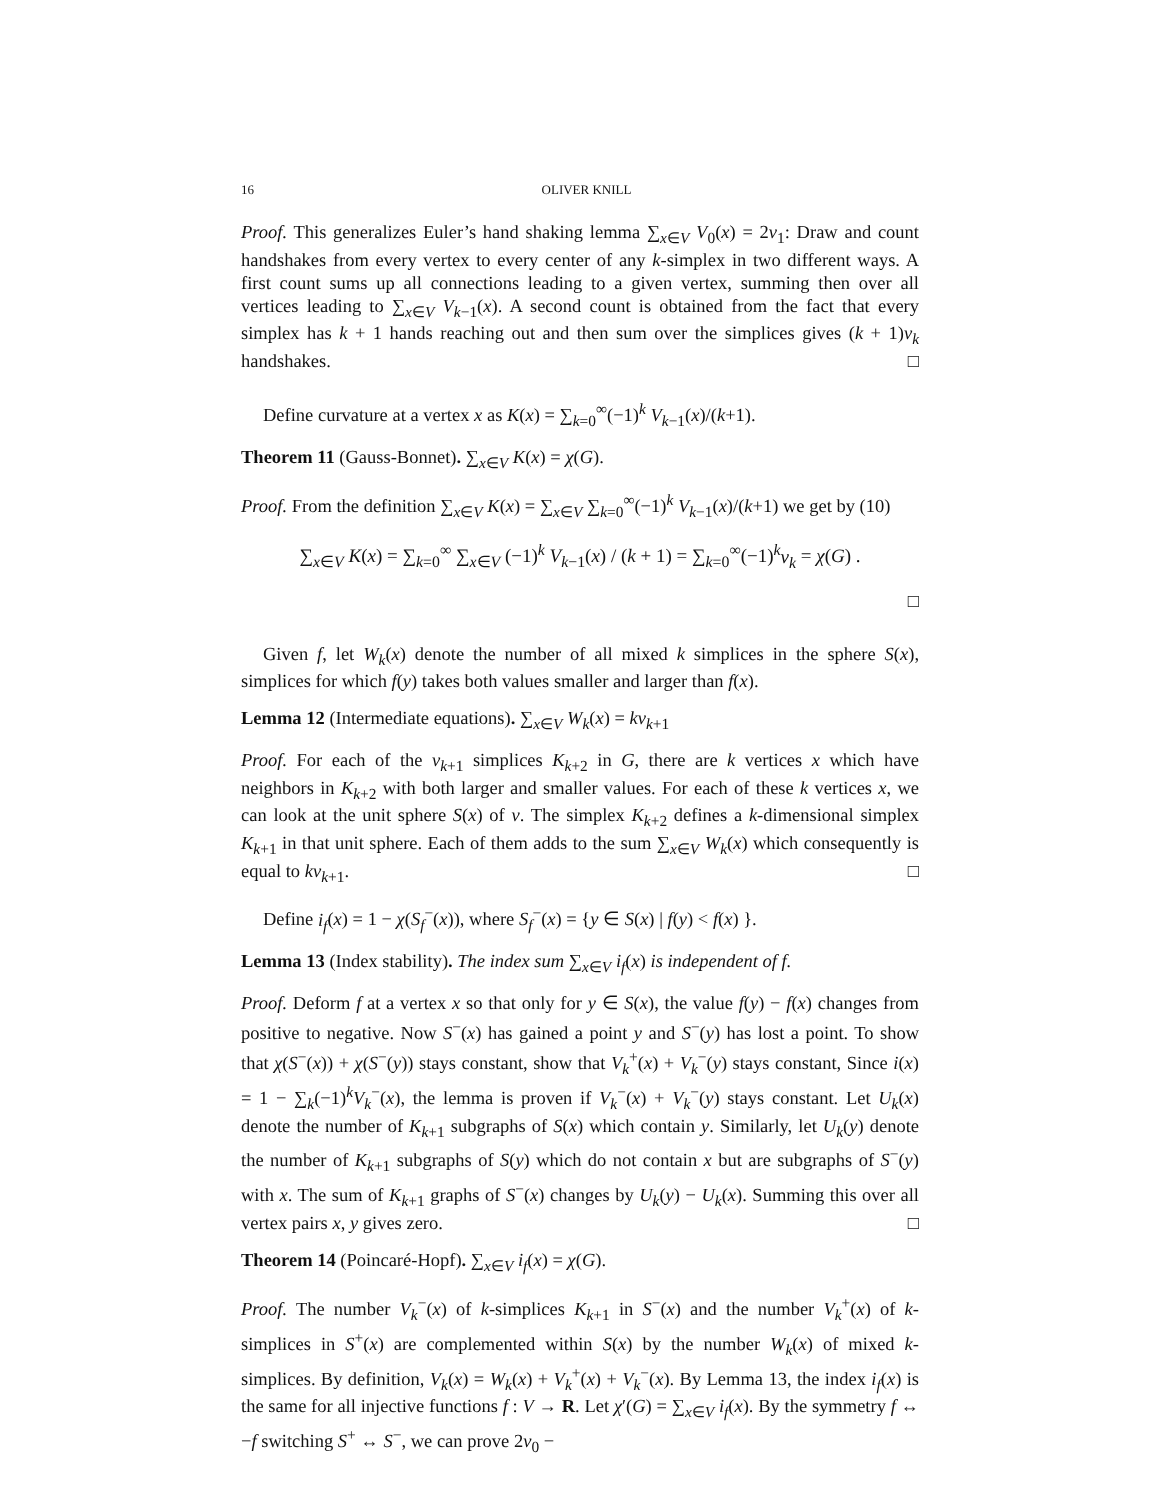16 OLIVER KNILL
Proof. This generalizes Euler’s hand shaking lemma ∑<sub>x∈V</sub> V<sub>0</sub>(x) = 2v<sub>1</sub>: Draw and count handshakes from every vertex to every center of any k-simplex in two different ways. A first count sums up all connections leading to a given vertex, summing then over all vertices leading to ∑<sub>x∈V</sub> V<sub>k−1</sub>(x). A second count is obtained from the fact that every simplex has k + 1 hands reaching out and then sum over the simplices gives (k + 1)v<sub>k</sub> handshakes. □
Define curvature at a vertex x as K(x) = ∑<sub>k=0</sub><sup>∞</sup>(−1)<sup>k</sup> V<sub>k−1</sub>(x)/(k+1).
Theorem 11 (Gauss-Bonnet). ∑<sub>x∈V</sub> K(x) = χ(G).
Proof. From the definition ∑<sub>x∈V</sub> K(x) = ∑<sub>x∈V</sub> ∑<sub>k=0</sub><sup>∞</sup>(−1)<sup>k</sup> V<sub>k−1</sub>(x)/(k+1) we get by (10)
∑<sub>x∈V</sub> K(x) = ∑<sub>k=0</sub><sup>∞</sup> ∑<sub>x∈V</sub> (−1)<sup>k</sup> V<sub>k−1</sub>(x) / (k + 1) = ∑<sub>k=0</sub><sup>∞</sup>(−1)<sup>k</sup>v<sub>k</sub> = χ(G) .
□
Given f, let W<sub>k</sub>(x) denote the number of all mixed k simplices in the sphere S(x), simplices for which f(y) takes both values smaller and larger than f(x).
Lemma 12 (Intermediate equations). ∑<sub>x∈V</sub> W<sub>k</sub>(x) = kv<sub>k+1</sub>
Proof. For each of the v<sub>k+1</sub> simplices K<sub>k+2</sub> in G, there are k vertices x which have neighbors in K<sub>k+2</sub> with both larger and smaller values. For each of these k vertices x, we can look at the unit sphere S(x) of v. The simplex K<sub>k+2</sub> defines a k-dimensional simplex K<sub>k+1</sub> in that unit sphere. Each of them adds to the sum ∑<sub>x∈V</sub> W<sub>k</sub>(x) which consequently is equal to kv<sub>k+1</sub>. □
Define i<sub>f</sub>(x) = 1 − χ(S<sub>f</sub><sup>−</sup>(x)), where S<sub>f</sub><sup>−</sup>(x) = {y ∈ S(x) | f(y) < f(x) }.
Lemma 13 (Index stability). The index sum ∑<sub>x∈V</sub> i<sub>f</sub>(x) is independent of f.
Proof. Deform f at a vertex x so that only for y ∈ S(x), the value f(y) − f(x) changes from positive to negative. Now S<sup>−</sup>(x) has gained a point y and S<sup>−</sup>(y) has lost a point. To show that χ(S<sup>−</sup>(x)) + χ(S<sup>−</sup>(y)) stays constant, show that V<sub>k</sub><sup>+</sup>(x) + V<sub>k</sub><sup>−</sup>(y) stays constant, Since i(x) = 1 − ∑<sub>k</sub>(−1)<sup>k</sup>V<sub>k</sub><sup>−</sup>(x), the lemma is proven if V<sub>k</sub><sup>−</sup>(x) + V<sub>k</sub><sup>−</sup>(y) stays constant. Let U<sub>k</sub>(x) denote the number of K<sub>k+1</sub> subgraphs of S(x) which contain y. Similarly, let U<sub>k</sub>(y) denote the number of K<sub>k+1</sub> subgraphs of S(y) which do not contain x but are subgraphs of S<sup>−</sup>(y) with x. The sum of K<sub>k+1</sub> graphs of S<sup>−</sup>(x) changes by U<sub>k</sub>(y) − U<sub>k</sub>(x). Summing this over all vertex pairs x, y gives zero. □
Theorem 14 (Poincaré-Hopf). ∑<sub>x∈V</sub> i<sub>f</sub>(x) = χ(G).
Proof. The number V<sub>k</sub><sup>−</sup>(x) of k-simplices K<sub>k+1</sub> in S<sup>−</sup>(x) and the number V<sub>k</sub><sup>+</sup>(x) of k-simplices in S<sup>+</sup>(x) are complemented within S(x) by the number W<sub>k</sub>(x) of mixed k-simplices. By definition, V<sub>k</sub>(x) = W<sub>k</sub>(x) + V<sub>k</sub><sup>+</sup>(x) + V<sub>k</sub><sup>−</sup>(x). By Lemma 13, the index i<sub>f</sub>(x) is the same for all injective functions f : V → R. Let χ′(G) = ∑<sub>x∈V</sub> i<sub>f</sub>(x). By the symmetry f ↔ −f switching S<sup>+</sup> ↔ S<sup>−</sup>, we can prove 2v<sub>0</sub> −